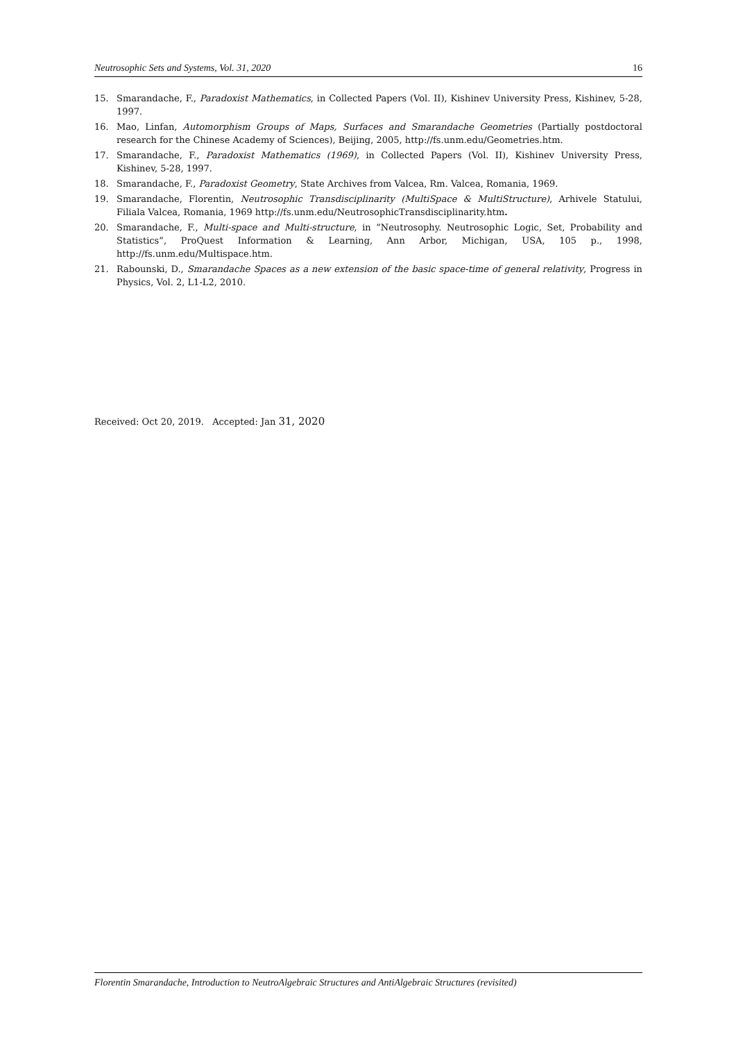Neutrosophic Sets and Systems, Vol. 31, 2020 16
15. Smarandache, F., Paradoxist Mathematics, in Collected Papers (Vol. II), Kishinev University Press, Kishinev, 5-28, 1997.
16. Mao, Linfan, Automorphism Groups of Maps, Surfaces and Smarandache Geometries (Partially postdoctoral research for the Chinese Academy of Sciences), Beijing, 2005, http://fs.unm.edu/Geometries.htm.
17. Smarandache, F., Paradoxist Mathematics (1969), in Collected Papers (Vol. II), Kishinev University Press, Kishinev, 5-28, 1997.
18. Smarandache, F., Paradoxist Geometry, State Archives from Valcea, Rm. Valcea, Romania, 1969.
19. Smarandache, Florentin, Neutrosophic Transdisciplinarity (MultiSpace & MultiStructure), Arhivele Statului, Filiala Valcea, Romania, 1969 http://fs.unm.edu/NeutrosophicTransdisciplinarity.htm.
20. Smarandache, F., Multi-space and Multi-structure, in ”Neutrosophy. Neutrosophic Logic, Set, Probability and Statistics”, ProQuest Information & Learning, Ann Arbor, Michigan, USA, 105 p., 1998, http://fs.unm.edu/Multispace.htm.
21. Rabounski, D., Smarandache Spaces as a new extension of the basic space-time of general relativity, Progress in Physics, Vol. 2, L1-L2, 2010.
Received: Oct 20, 2019. Accepted: Jan 31, 2020
Florentin Smarandache, Introduction to NeutroAlgebraic Structures and AntiAlgebraic Structures (revisited)